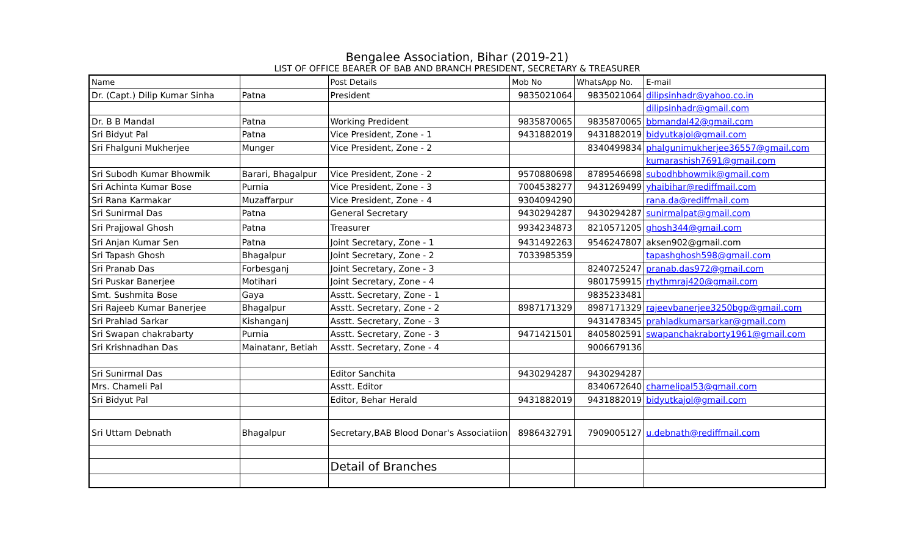Bengalee Association, Bihar (2019-21)
LIST OF OFFICE BEARER OF BAB AND BRANCH PRESIDENT, SECRETARY & TREASURER
| Name | | Post Details | Mob No | WhatsApp No. | E-mail |
| --- | --- | --- | --- | --- | --- |
| Dr. (Capt.) Dilip Kumar Sinha | Patna | President | 9835021064 | 9835021064 | dilipsinhadr@yahoo.co.in |
| | | | | | dilipsinhadr@gmail.com |
| Dr. B B Mandal | Patna | Working Predident | 9835870065 | 9835870065 | bbmandal42@gmail.com |
| Sri Bidyut Pal | Patna | Vice President, Zone - 1 | 9431882019 | 9431882019 | bidyutkajol@gmail.com |
| Sri Fhalguni Mukherjee | Munger | Vice President, Zone - 2 | | 8340499834 | phalgunimukherjee36557@gmail.com |
| | | | | | kumarashish7691@gmail.com |
| Sri Subodh Kumar Bhowmik | Barari, Bhagalpur | Vice President, Zone - 2 | 9570880698 | 8789546698 | subodhbhowmik@gmail.com |
| Sri Achinta Kumar Bose | Purnia | Vice President, Zone - 3 | 7004538277 | 9431269499 | yhaibihar@rediffmail.com |
| Sri Rana Karmakar | Muzaffarpur | Vice President, Zone - 4 | 9304094290 | | rana.da@rediffmail.com |
| Sri Sunirmal Das | Patna | General Secretary | 9430294287 | 9430294287 | sunirmalpat@gmail.com |
| Sri Prajjowal Ghosh | Patna | Treasurer | 9934234873 | 8210571205 | ghosh344@gmail.com |
| Sri Anjan Kumar Sen | Patna | Joint Secretary, Zone - 1 | 9431492263 | 9546247807 | aksen902@gmail.com |
| Sri Tapash Ghosh | Bhagalpur | Joint Secretary, Zone - 2 | 7033985359 | | tapashghosh598@gmail.com |
| Sri Pranab Das | Forbesganj | Joint Secretary, Zone - 3 | | 8240725247 | pranab.das972@gmail.com |
| Sri Puskar Banerjee | Motihari | Joint Secretary, Zone - 4 | | 9801759915 | rhythmraj420@gmail.com |
| Smt. Sushmita Bose | Gaya | Asstt. Secretary, Zone - 1 | | 9835233481 | |
| Sri Rajeeb Kumar Banerjee | Bhagalpur | Asstt. Secretary, Zone - 2 | 8987171329 | 8987171329 | rajeevbanerjee3250bgp@gmail.com |
| Sri Prahlad Sarkar | Kishanganj | Asstt. Secretary, Zone - 3 | | 9431478345 | prahladkumarsarkar@gmail.com |
| Sri Swapan chakrabarty | Purnia | Asstt. Secretary, Zone - 3 | 9471421501 | 8405802591 | swapanchakraborty1961@gmail.com |
| Sri Krishnadhan Das | Mainatanr, Betiah | Asstt. Secretary, Zone - 4 | | 9006679136 | |
| Sri Sunirmal Das | | Editor Sanchita | 9430294287 | 9430294287 | |
| Mrs. Chameli Pal | | Asstt. Editor | | 8340672640 | chamelipal53@gmail.com |
| Sri Bidyut Pal | | Editor, Behar Herald | 9431882019 | 9431882019 | bidyutkajol@gmail.com |
| Sri Uttam Debnath | Bhagalpur | Secretary,BAB Blood Donar's Associatiion | 8986432791 | 7909005127 | u.debnath@rediffmail.com |
| | | Detail of Branches | | | |